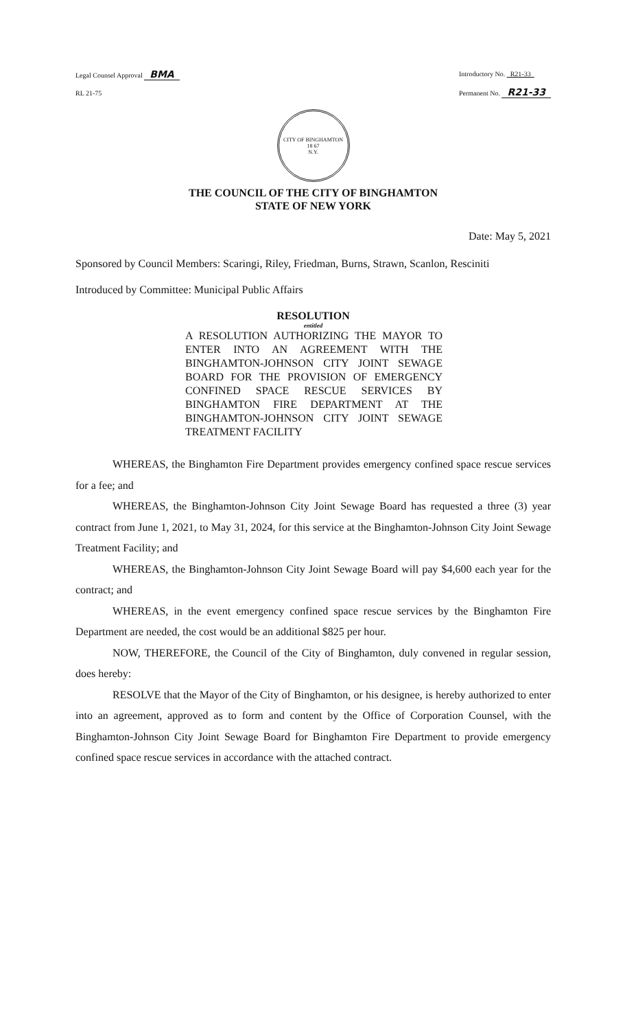Legal Counsel Approval BMA
RL 21-75
Introductory No. R21-33
Permanent No. R21-33
CITY OF BINGHAMTON
18 67
N.Y.
THE COUNCIL OF THE CITY OF BINGHAMTON
STATE OF NEW YORK
Date: May 5, 2021
Sponsored by Council Members: Scaringi, Riley, Friedman, Burns, Strawn, Scanlon, Resciniti
Introduced by Committee: Municipal Public Affairs
RESOLUTION
entitled
A RESOLUTION AUTHORIZING THE MAYOR TO ENTER INTO AN AGREEMENT WITH THE BINGHAMTON-JOHNSON CITY JOINT SEWAGE BOARD FOR THE PROVISION OF EMERGENCY CONFINED SPACE RESCUE SERVICES BY BINGHAMTON FIRE DEPARTMENT AT THE BINGHAMTON-JOHNSON CITY JOINT SEWAGE TREATMENT FACILITY
WHEREAS, the Binghamton Fire Department provides emergency confined space rescue services for a fee; and
WHEREAS, the Binghamton-Johnson City Joint Sewage Board has requested a three (3) year contract from June 1, 2021, to May 31, 2024, for this service at the Binghamton-Johnson City Joint Sewage Treatment Facility; and
WHEREAS, the Binghamton-Johnson City Joint Sewage Board will pay $4,600 each year for the contract; and
WHEREAS, in the event emergency confined space rescue services by the Binghamton Fire Department are needed, the cost would be an additional $825 per hour.
NOW, THEREFORE, the Council of the City of Binghamton, duly convened in regular session, does hereby:
RESOLVE that the Mayor of the City of Binghamton, or his designee, is hereby authorized to enter into an agreement, approved as to form and content by the Office of Corporation Counsel, with the Binghamton-Johnson City Joint Sewage Board for Binghamton Fire Department to provide emergency confined space rescue services in accordance with the attached contract.